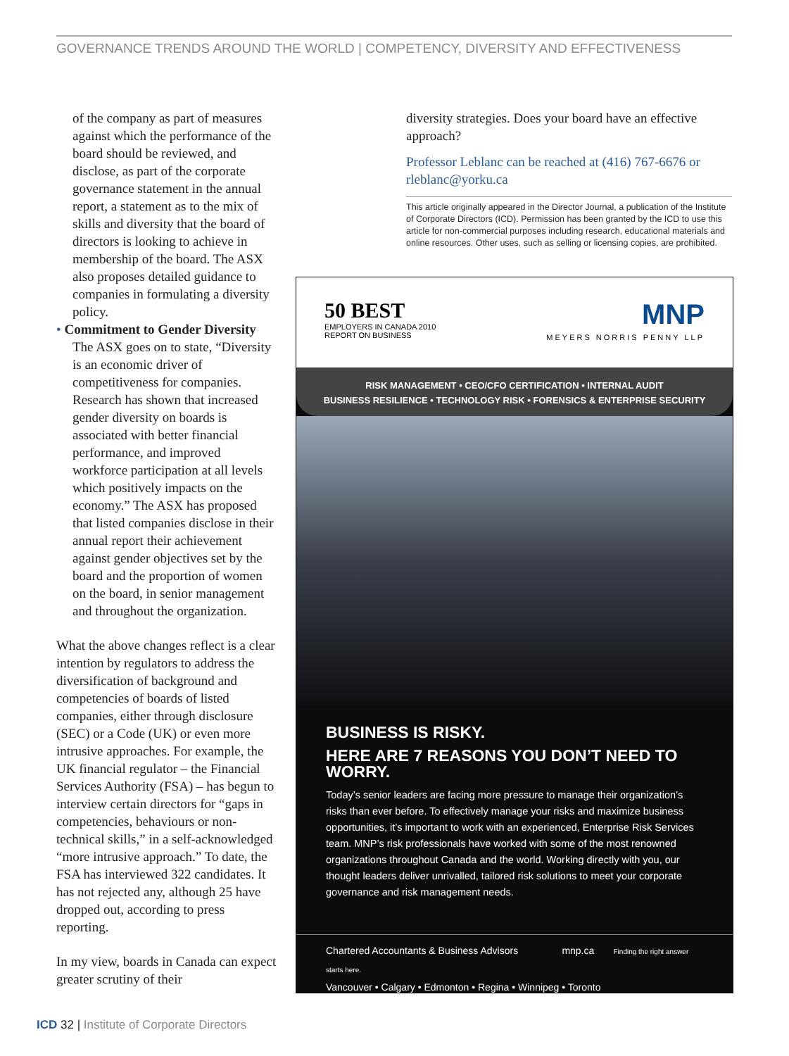GOVERNANCE TRENDS AROUND THE WORLD | COMPETENCY, DIVERSITY AND EFFECTIVENESS
of the company as part of measures against which the performance of the board should be reviewed, and disclose, as part of the corporate governance statement in the annual report, a statement as to the mix of skills and diversity that the board of directors is looking to achieve in membership of the board. The ASX also proposes detailed guidance to companies in formulating a diversity policy.
• Commitment to Gender Diversity
The ASX goes on to state, “Diversity is an economic driver of competitiveness for companies. Research has shown that increased gender diversity on boards is associated with better financial performance, and improved workforce participation at all levels which positively impacts on the economy.” The ASX has proposed that listed companies disclose in their annual report their achievement against gender objectives set by the board and the proportion of women on the board, in senior management and throughout the organization.
What the above changes reflect is a clear intention by regulators to address the diversification of background and competencies of boards of listed companies, either through disclosure (SEC) or a Code (UK) or even more intrusive approaches. For example, the UK financial regulator – the Financial Services Authority (FSA) – has begun to interview certain directors for “gaps in competencies, behaviours or non-technical skills,” in a self-acknowledged “more intrusive approach.” To date, the FSA has interviewed 322 candidates. It has not rejected any, although 25 have dropped out, according to press reporting.
In my view, boards in Canada can expect greater scrutiny of their
diversity strategies. Does your board have an effective approach?
Professor Leblanc can be reached at (416) 767-6676 or rleblanc@yorku.ca
This article originally appeared in the Director Journal, a publication of the Institute of Corporate Directors (ICD). Permission has been granted by the ICD to use this article for non-commercial purposes including research, educational materials and online resources. Other uses, such as selling or licensing copies, are prohibited.
50 BEST
EMPLOYERS IN CANADA 2010
REPORT ON BUSINESS
MNP
MEYERS NORRIS PENNY LLP
RISK MANAGEMENT • CEO/CFO CERTIFICATION • INTERNAL AUDIT
BUSINESS RESILIENCE • TECHNOLOGY RISK • FORENSICS & ENTERPRISE SECURITY
BUSINESS IS RISKY.
HERE ARE 7 REASONS YOU DON’T NEED TO WORRY.
Today’s senior leaders are facing more pressure to manage their organization’s risks than ever before. To effectively manage your risks and maximize business opportunities, it’s important to work with an experienced, Enterprise Risk Services team. MNP’s risk professionals have worked with some of the most renowned organizations throughout Canada and the world. Working directly with you, our thought leaders deliver unrivalled, tailored risk solutions to meet your corporate governance and risk management needs.
Chartered Accountants & Business Advisors mnp.ca Finding the right answer starts here.
Vancouver • Calgary • Edmonton • Regina • Winnipeg • Toronto
ICD 32 | Institute of Corporate Directors